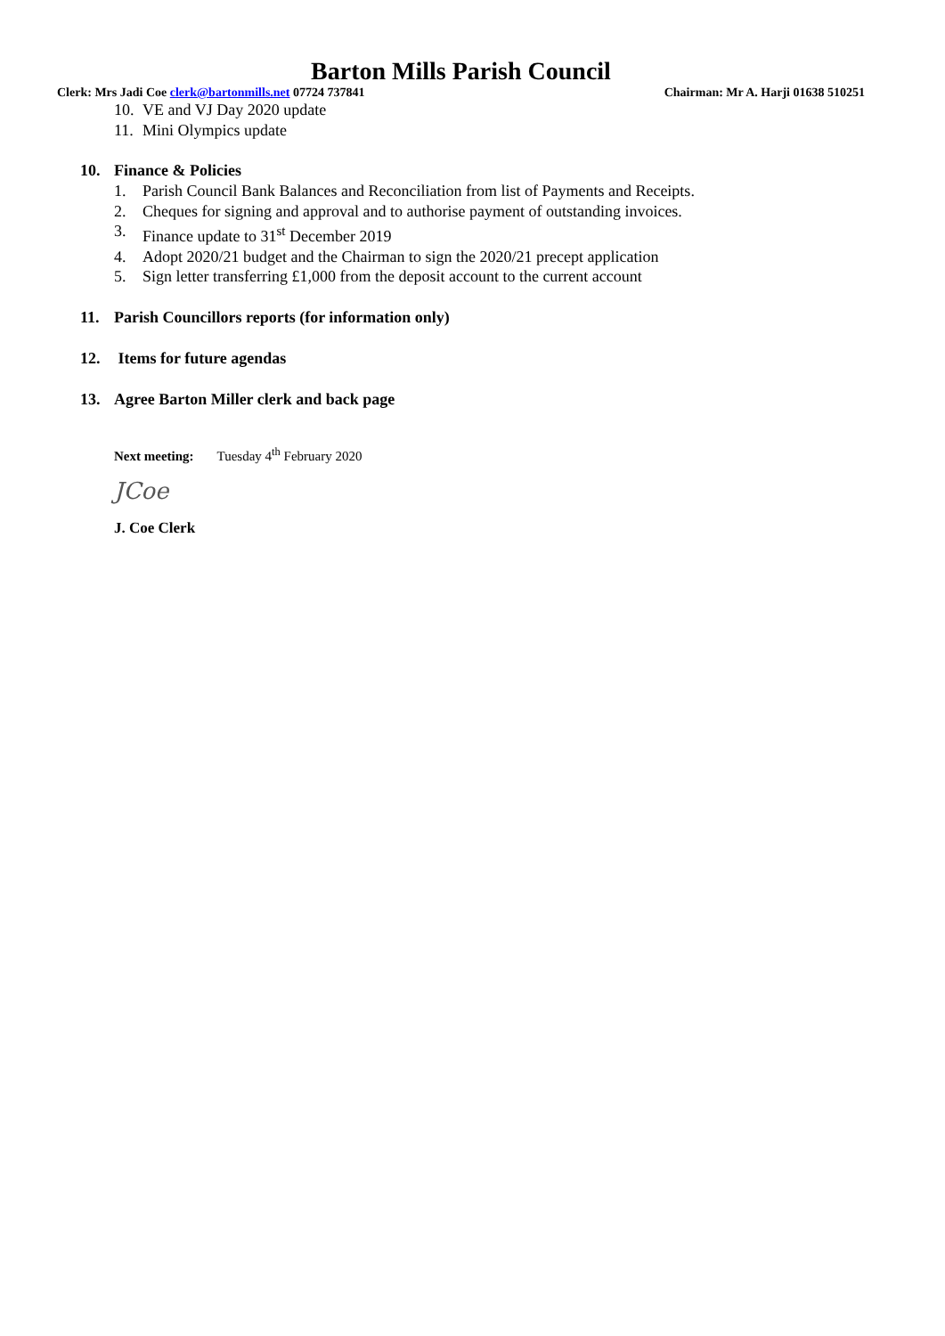Barton Mills Parish Council
Clerk: Mrs Jadi Coe clerk@bartonmills.net 07724 737841 Chairman: Mr A. Harji 01638 510251
10. VE and VJ Day 2020 update
11. Mini Olympics update
10. Finance & Policies
1. Parish Council Bank Balances and Reconciliation from list of Payments and Receipts.
2. Cheques for signing and approval and to authorise payment of outstanding invoices.
3. Finance update to 31<sup>st</sup> December 2019
4. Adopt 2020/21 budget and the Chairman to sign the 2020/21 precept application
5. Sign letter transferring £1,000 from the deposit account to the current account
11. Parish Councillors reports (for information only)
12. Items for future agendas
13. Agree Barton Miller clerk and back page
Next meeting: Tuesday 4<sup>th</sup> February 2020
JCoe
J. Coe Clerk